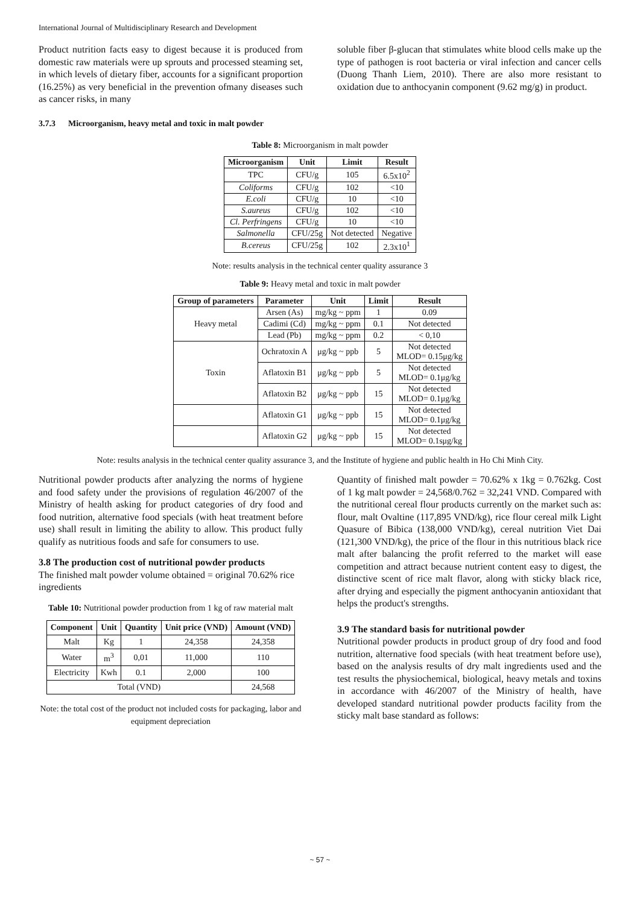International Journal of Multidisciplinary Research and Development
Product nutrition facts easy to digest because it is produced from domestic raw materials were up sprouts and processed steaming set, in which levels of dietary fiber, accounts for a significant proportion (16.25%) as very beneficial in the prevention ofmany diseases such as cancer risks, in many
3.7.3 Microorganism, heavy metal and toxic in malt powder
soluble fiber β-glucan that stimulates white blood cells make up the type of pathogen is root bacteria or viral infection and cancer cells (Duong Thanh Liem, 2010). There are also more resistant to oxidation due to anthocyanin component (9.62 mg/g) in product.
Table 8: Microorganism in malt powder
| Microorganism | Unit | Limit | Result |
| --- | --- | --- | --- |
| TPC | CFU/g | 105 | 6.5x10<sup>2</sup> |
| Coliforms | CFU/g | 102 | <10 |
| E.coli | CFU/g | 10 | <10 |
| S.aureus | CFU/g | 102 | <10 |
| Cl. Perfringens | CFU/g | 10 | <10 |
| Salmonella | CFU/25g | Not detected | Negative |
| B.cereus | CFU/25g | 102 | 2.3x10<sup>1</sup> |
Note: results analysis in the technical center quality assurance 3
Table 9: Heavy metal and toxic in malt powder
| Group of parameters | Parameter | Unit | Limit | Result |
| --- | --- | --- | --- | --- |
| Heavy metal | Arsen (As) | mg/kg ~ ppm | 1 | 0.09 |
| | Cadimi (Cd) | mg/kg ~ ppm | 0.1 | Not detected |
| | Lead (Pb) | mg/kg ~ ppm | 0.2 | < 0,10 |
| Toxin | Ochratoxin A | μg/kg ~ ppb | 5 | Not detected MLOD= 0.15μg/kg |
| | Aflatoxin B1 | μg/kg ~ ppb | 5 | Not detected MLOD= 0.1μg/kg |
| | Aflatoxin B2 | μg/kg ~ ppb | 15 | Not detected MLOD= 0.1μg/kg |
| | Aflatoxin G1 | μg/kg ~ ppb | 15 | Not detected MLOD= 0.1μg/kg |
| | Aflatoxin G2 | μg/kg ~ ppb | 15 | Not detected MLOD= 0.1sμg/kg |
Note: results analysis in the technical center quality assurance 3, and the Institute of hygiene and public health in Ho Chi Minh City.
Nutritional powder products after analyzing the norms of hygiene and food safety under the provisions of regulation 46/2007 of the Ministry of health asking for product categories of dry food and food nutrition, alternative food specials (with heat treatment before use) shall result in limiting the ability to allow. This product fully qualify as nutritious foods and safe for consumers to use.
3.8 The production cost of nutritional powder products
The finished malt powder volume obtained = original 70.62% rice ingredients
Table 10: Nutritional powder production from 1 kg of raw material malt
| Component | Unit | Quantity | Unit price (VND) | Amount (VND) |
| --- | --- | --- | --- | --- |
| Malt | Kg | 1 | 24,358 | 24,358 |
| Water | m<sup>3</sup> | 0,01 | 11,000 | 110 |
| Electricity | Kwh | 0.1 | 2,000 | 100 |
| Total (VND) | | | | 24,568 |
Note: the total cost of the product not included costs for packaging, labor and equipment depreciation
Quantity of finished malt powder = 70.62% x 1kg = 0.762kg. Cost of 1 kg malt powder = 24,568/0.762 = 32,241 VND. Compared with the nutritional cereal flour products currently on the market such as: flour, malt Ovaltine (117,895 VND/kg), rice flour cereal milk Light Quasure of Bibica (138,000 VND/kg), cereal nutrition Viet Dai (121,300 VND/kg), the price of the flour in this nutritious black rice malt after balancing the profit referred to the market will ease competition and attract because nutrient content easy to digest, the distinctive scent of rice malt flavor, along with sticky black rice, after drying and especially the pigment anthocyanin antioxidant that helps the product's strengths.
3.9 The standard basis for nutritional powder
Nutritional powder products in product group of dry food and food nutrition, alternative food specials (with heat treatment before use), based on the analysis results of dry malt ingredients used and the test results the physiochemical, biological, heavy metals and toxins in accordance with 46/2007 of the Ministry of health, have developed standard nutritional powder products facility from the sticky malt base standard as follows:
~ 57 ~